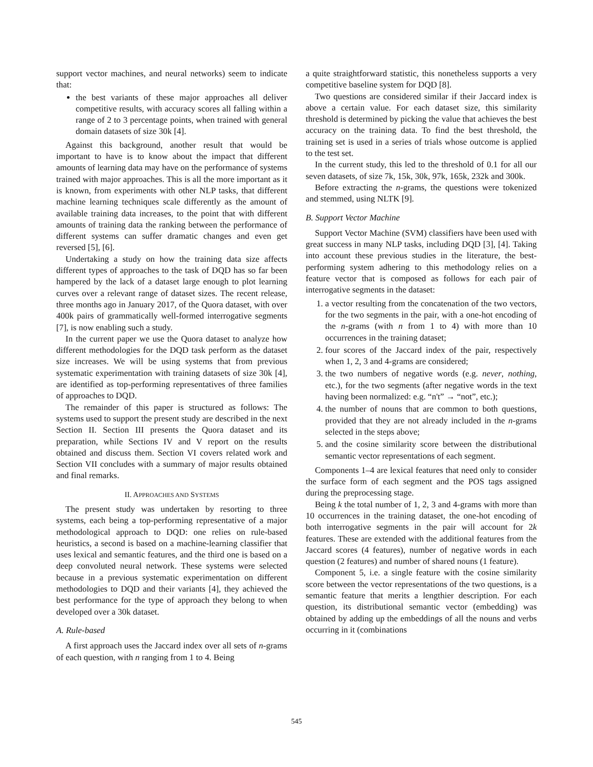support vector machines, and neural networks) seem to indicate that:
the best variants of these major approaches all deliver competitive results, with accuracy scores all falling within a range of 2 to 3 percentage points, when trained with general domain datasets of size 30k [4].
Against this background, another result that would be important to have is to know about the impact that different amounts of learning data may have on the performance of systems trained with major approaches. This is all the more important as it is known, from experiments with other NLP tasks, that different machine learning techniques scale differently as the amount of available training data increases, to the point that with different amounts of training data the ranking between the performance of different systems can suffer dramatic changes and even get reversed [5], [6].
Undertaking a study on how the training data size affects different types of approaches to the task of DQD has so far been hampered by the lack of a dataset large enough to plot learning curves over a relevant range of dataset sizes. The recent release, three months ago in January 2017, of the Quora dataset, with over 400k pairs of grammatically well-formed interrogative segments [7], is now enabling such a study.
In the current paper we use the Quora dataset to analyze how different methodologies for the DQD task perform as the dataset size increases. We will be using systems that from previous systematic experimentation with training datasets of size 30k [4], are identified as top-performing representatives of three families of approaches to DQD.
The remainder of this paper is structured as follows: The systems used to support the present study are described in the next Section II. Section III presents the Quora dataset and its preparation, while Sections IV and V report on the results obtained and discuss them. Section VI covers related work and Section VII concludes with a summary of major results obtained and final remarks.
II. APPROACHES AND SYSTEMS
The present study was undertaken by resorting to three systems, each being a top-performing representative of a major methodological approach to DQD: one relies on rule-based heuristics, a second is based on a machine-learning classifier that uses lexical and semantic features, and the third one is based on a deep convoluted neural network. These systems were selected because in a previous systematic experimentation on different methodologies to DQD and their variants [4], they achieved the best performance for the type of approach they belong to when developed over a 30k dataset.
A. Rule-based
A first approach uses the Jaccard index over all sets of n-grams of each question, with n ranging from 1 to 4. Being
a quite straightforward statistic, this nonetheless supports a very competitive baseline system for DQD [8].
Two questions are considered similar if their Jaccard index is above a certain value. For each dataset size, this similarity threshold is determined by picking the value that achieves the best accuracy on the training data. To find the best threshold, the training set is used in a series of trials whose outcome is applied to the test set.
In the current study, this led to the threshold of 0.1 for all our seven datasets, of size 7k, 15k, 30k, 97k, 165k, 232k and 300k.
Before extracting the n-grams, the questions were tokenized and stemmed, using NLTK [9].
B. Support Vector Machine
Support Vector Machine (SVM) classifiers have been used with great success in many NLP tasks, including DQD [3], [4]. Taking into account these previous studies in the literature, the best-performing system adhering to this methodology relies on a feature vector that is composed as follows for each pair of interrogative segments in the dataset:
1. a vector resulting from the concatenation of the two vectors, for the two segments in the pair, with a one-hot encoding of the n-grams (with n from 1 to 4) with more than 10 occurrences in the training dataset;
2. four scores of the Jaccard index of the pair, respectively when 1, 2, 3 and 4-grams are considered;
3. the two numbers of negative words (e.g. never, nothing, etc.), for the two segments (after negative words in the text having been normalized: e.g. “n't” → “not”, etc.);
4. the number of nouns that are common to both questions, provided that they are not already included in the n-grams selected in the steps above;
5. and the cosine similarity score between the distributional semantic vector representations of each segment.
Components 1–4 are lexical features that need only to consider the surface form of each segment and the POS tags assigned during the preprocessing stage.
Being k the total number of 1, 2, 3 and 4-grams with more than 10 occurrences in the training dataset, the one-hot encoding of both interrogative segments in the pair will account for 2k features. These are extended with the additional features from the Jaccard scores (4 features), number of negative words in each question (2 features) and number of shared nouns (1 feature).
Component 5, i.e. a single feature with the cosine similarity score between the vector representations of the two questions, is a semantic feature that merits a lengthier description. For each question, its distributional semantic vector (embedding) was obtained by adding up the embeddings of all the nouns and verbs occurring in it (combinations
545